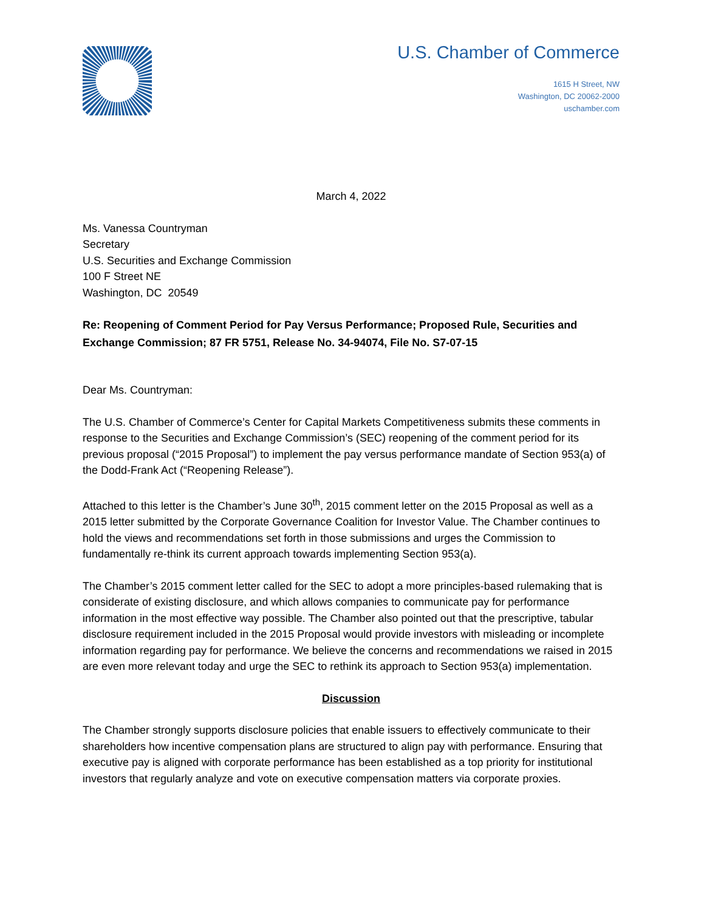U.S. Chamber of Commerce
1615 H Street, NW
Washington, DC 20062-2000
uschamber.com
March 4, 2022
Ms. Vanessa Countryman
Secretary
U.S. Securities and Exchange Commission
100 F Street NE
Washington, DC 20549
Re: Reopening of Comment Period for Pay Versus Performance; Proposed Rule, Securities and Exchange Commission; 87 FR 5751, Release No. 34-94074, File No. S7-07-15
Dear Ms. Countryman:
The U.S. Chamber of Commerce’s Center for Capital Markets Competitiveness submits these comments in response to the Securities and Exchange Commission’s (SEC) reopening of the comment period for its previous proposal (“2015 Proposal”) to implement the pay versus performance mandate of Section 953(a) of the Dodd-Frank Act (“Reopening Release”).
Attached to this letter is the Chamber’s June 30<sup>th</sup>, 2015 comment letter on the 2015 Proposal as well as a 2015 letter submitted by the Corporate Governance Coalition for Investor Value. The Chamber continues to hold the views and recommendations set forth in those submissions and urges the Commission to fundamentally re-think its current approach towards implementing Section 953(a).
The Chamber’s 2015 comment letter called for the SEC to adopt a more principles-based rulemaking that is considerate of existing disclosure, and which allows companies to communicate pay for performance information in the most effective way possible. The Chamber also pointed out that the prescriptive, tabular disclosure requirement included in the 2015 Proposal would provide investors with misleading or incomplete information regarding pay for performance. We believe the concerns and recommendations we raised in 2015 are even more relevant today and urge the SEC to rethink its approach to Section 953(a) implementation.
Discussion
The Chamber strongly supports disclosure policies that enable issuers to effectively communicate to their shareholders how incentive compensation plans are structured to align pay with performance. Ensuring that executive pay is aligned with corporate performance has been established as a top priority for institutional investors that regularly analyze and vote on executive compensation matters via corporate proxies.